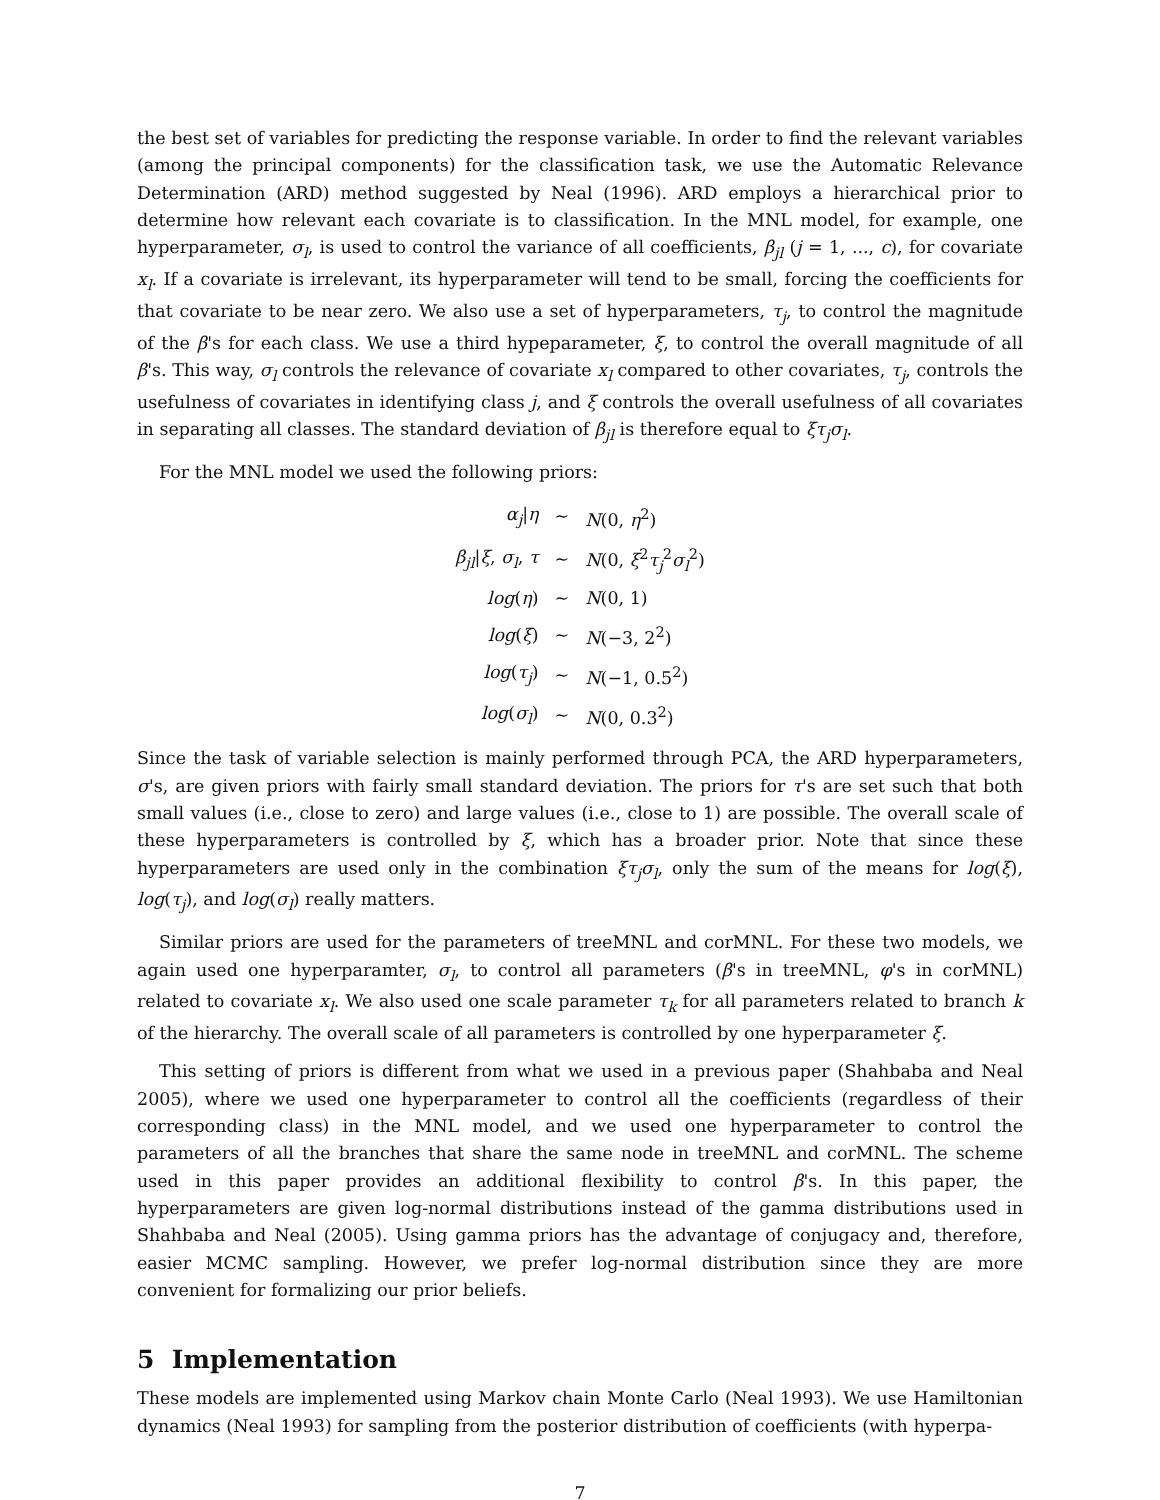the best set of variables for predicting the response variable. In order to find the relevant variables (among the principal components) for the classification task, we use the Automatic Relevance Determination (ARD) method suggested by Neal (1996). ARD employs a hierarchical prior to determine how relevant each covariate is to classification. In the MNL model, for example, one hyperparameter, σ<sub>l</sub>, is used to control the variance of all coefficients, β<sub>jl</sub> (j = 1, ..., c), for covariate x<sub>l</sub>. If a covariate is irrelevant, its hyperparameter will tend to be small, forcing the coefficients for that covariate to be near zero. We also use a set of hyperparameters, τ<sub>j</sub>, to control the magnitude of the β's for each class. We use a third hypeparameter, ξ, to control the overall magnitude of all β's. This way, σ<sub>l</sub> controls the relevance of covariate x<sub>l</sub> compared to other covariates, τ<sub>j</sub>, controls the usefulness of covariates in identifying class j, and ξ controls the overall usefulness of all covariates in separating all classes. The standard deviation of β<sub>jl</sub> is therefore equal to ξτ<sub>j</sub>σ<sub>l</sub>.
For the MNL model we used the following priors:
| α<sub>j</sub> / η | ∼ | N (0, η<sup>2</sup>) |
| β<sub>jl</sub> / ξ , σ<sub>l</sub> , τ | ∼ | N (0, ξ<sup>2</sup> τ<sub>j</sub><sup>2</sup> σ<sub>l</sub><sup>2</sup>) |
| log ( η ) | ∼ | N (0, 1) |
| log ( ξ ) | ∼ | N (−3, 2<sup>2</sup>) |
| log ( τ<sub>j</sub> ) | ∼ | N (−1, 0.5<sup>2</sup>) |
| log ( σ<sub>l</sub> ) | ∼ | N (0, 0.3<sup>2</sup>) |
Since the task of variable selection is mainly performed through PCA, the ARD hyperparameters, σ's, are given priors with fairly small standard deviation. The priors for τ's are set such that both small values (i.e., close to zero) and large values (i.e., close to 1) are possible. The overall scale of these hyperparameters is controlled by ξ, which has a broader prior. Note that since these hyperparameters are used only in the combination ξτ<sub>j</sub>σ<sub>l</sub>, only the sum of the means for log(ξ), log(τ<sub>j</sub>), and log(σ<sub>l</sub>) really matters.
Similar priors are used for the parameters of treeMNL and corMNL. For these two models, we again used one hyperparamter, σ<sub>l</sub>, to control all parameters (β's in treeMNL, φ's in corMNL) related to covariate x<sub>l</sub>. We also used one scale parameter τ<sub>k</sub> for all parameters related to branch k of the hierarchy. The overall scale of all parameters is controlled by one hyperparameter ξ.
This setting of priors is different from what we used in a previous paper (Shahbaba and Neal 2005), where we used one hyperparameter to control all the coefficients (regardless of their corresponding class) in the MNL model, and we used one hyperparameter to control the parameters of all the branches that share the same node in treeMNL and corMNL. The scheme used in this paper provides an additional flexibility to control β's. In this paper, the hyperparameters are given log-normal distributions instead of the gamma distributions used in Shahbaba and Neal (2005). Using gamma priors has the advantage of conjugacy and, therefore, easier MCMC sampling. However, we prefer log-normal distribution since they are more convenient for formalizing our prior beliefs.
5 Implementation
These models are implemented using Markov chain Monte Carlo (Neal 1993). We use Hamiltonian dynamics (Neal 1993) for sampling from the posterior distribution of coefficients (with hyperpa-
7